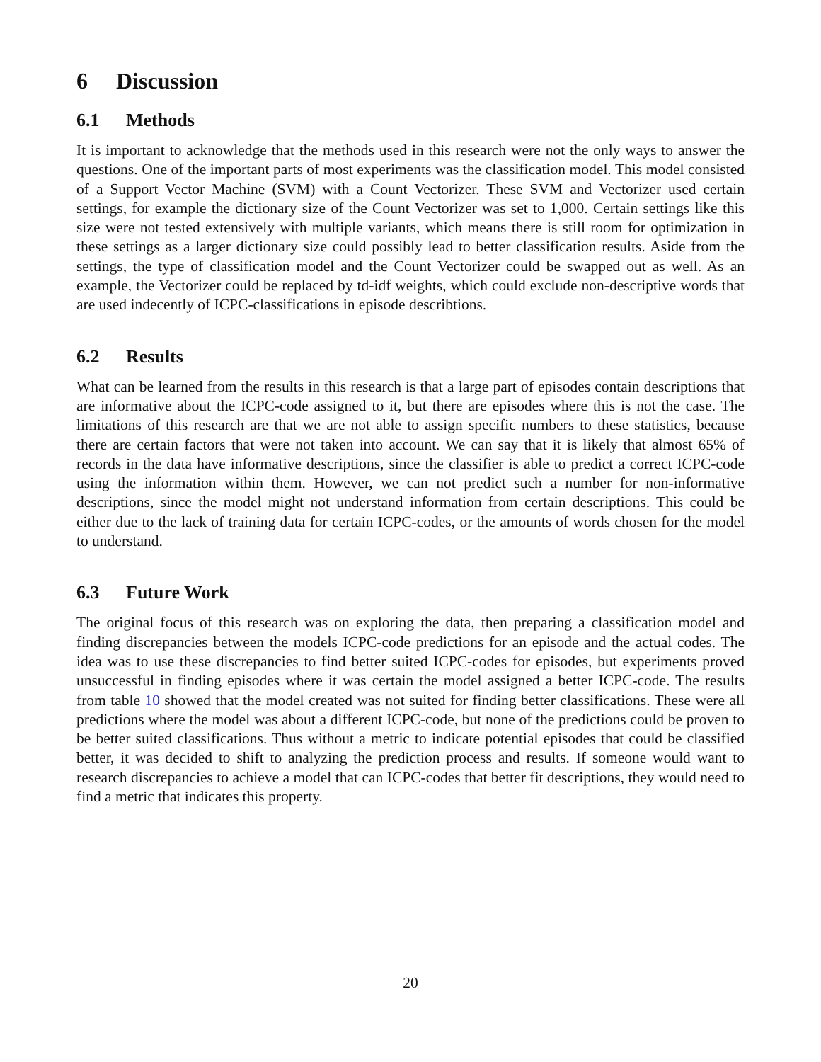6 Discussion
6.1 Methods
It is important to acknowledge that the methods used in this research were not the only ways to answer the questions. One of the important parts of most experiments was the classification model. This model consisted of a Support Vector Machine (SVM) with a Count Vectorizer. These SVM and Vectorizer used certain settings, for example the dictionary size of the Count Vectorizer was set to 1,000. Certain settings like this size were not tested extensively with multiple variants, which means there is still room for optimization in these settings as a larger dictionary size could possibly lead to better classification results. Aside from the settings, the type of classification model and the Count Vectorizer could be swapped out as well. As an example, the Vectorizer could be replaced by td-idf weights, which could exclude non-descriptive words that are used indecently of ICPC-classifications in episode describtions.
6.2 Results
What can be learned from the results in this research is that a large part of episodes contain descriptions that are informative about the ICPC-code assigned to it, but there are episodes where this is not the case. The limitations of this research are that we are not able to assign specific numbers to these statistics, because there are certain factors that were not taken into account. We can say that it is likely that almost 65% of records in the data have informative descriptions, since the classifier is able to predict a correct ICPC-code using the information within them. However, we can not predict such a number for non-informative descriptions, since the model might not understand information from certain descriptions. This could be either due to the lack of training data for certain ICPC-codes, or the amounts of words chosen for the model to understand.
6.3 Future Work
The original focus of this research was on exploring the data, then preparing a classification model and finding discrepancies between the models ICPC-code predictions for an episode and the actual codes. The idea was to use these discrepancies to find better suited ICPC-codes for episodes, but experiments proved unsuccessful in finding episodes where it was certain the model assigned a better ICPC-code. The results from table 10 showed that the model created was not suited for finding better classifications. These were all predictions where the model was about a different ICPC-code, but none of the predictions could be proven to be better suited classifications. Thus without a metric to indicate potential episodes that could be classified better, it was decided to shift to analyzing the prediction process and results. If someone would want to research discrepancies to achieve a model that can ICPC-codes that better fit descriptions, they would need to find a metric that indicates this property.
20